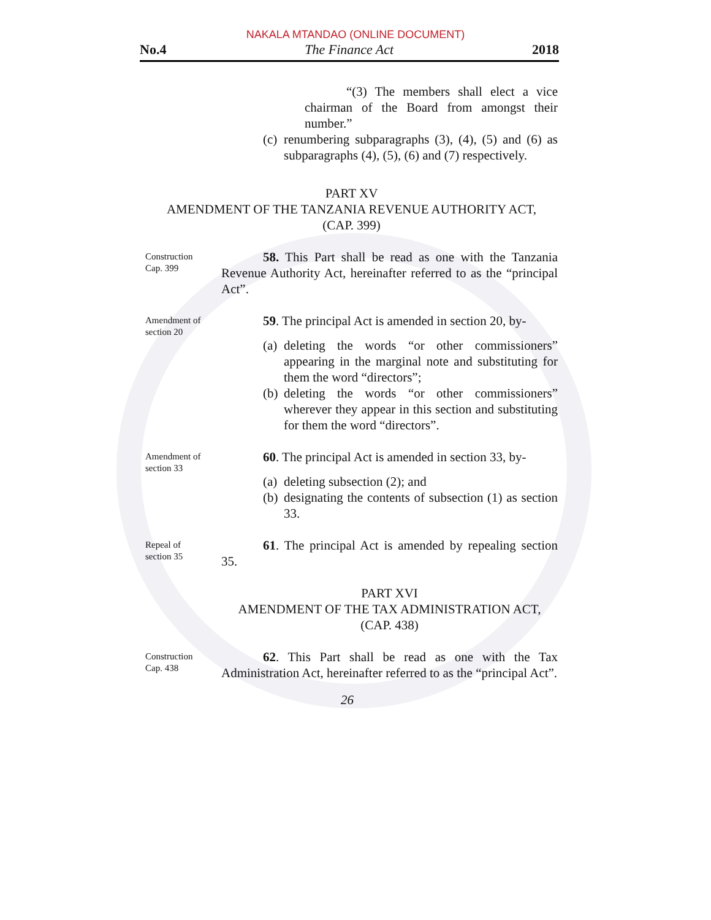NAKALA MTANDAO (ONLINE DOCUMENT)
No.4 The Finance Act 2018
“(3) The members shall elect a vice chairman of the Board from amongst their number.”
(c) renumbering subparagraphs (3), (4), (5) and (6) as subparagraphs (4), (5), (6) and (7) respectively.
PART XV
AMENDMENT OF THE TANZANIA REVENUE AUTHORITY ACT,
(CAP. 399)
Construction
Cap. 399
58. This Part shall be read as one with the Tanzania Revenue Authority Act, hereinafter referred to as the “principal Act”.
Amendment of
section 20
59. The principal Act is amended in section 20, by-
(a) deleting the words “or other commissioners” appearing in the marginal note and substituting for them the word “directors”;
(b) deleting the words “or other commissioners” wherever they appear in this section and substituting for them the word “directors”.
Amendment of
section 33
60. The principal Act is amended in section 33, by-
(a) deleting subsection (2); and
(b) designating the contents of subsection (1) as section 33.
Repeal of
section 35
61. The principal Act is amended by repealing section 35.
PART XVI
AMENDMENT OF THE TAX ADMINISTRATION ACT,
(CAP. 438)
Construction
Cap. 438
62. This Part shall be read as one with the Tax Administration Act, hereinafter referred to as the “principal Act”.
26